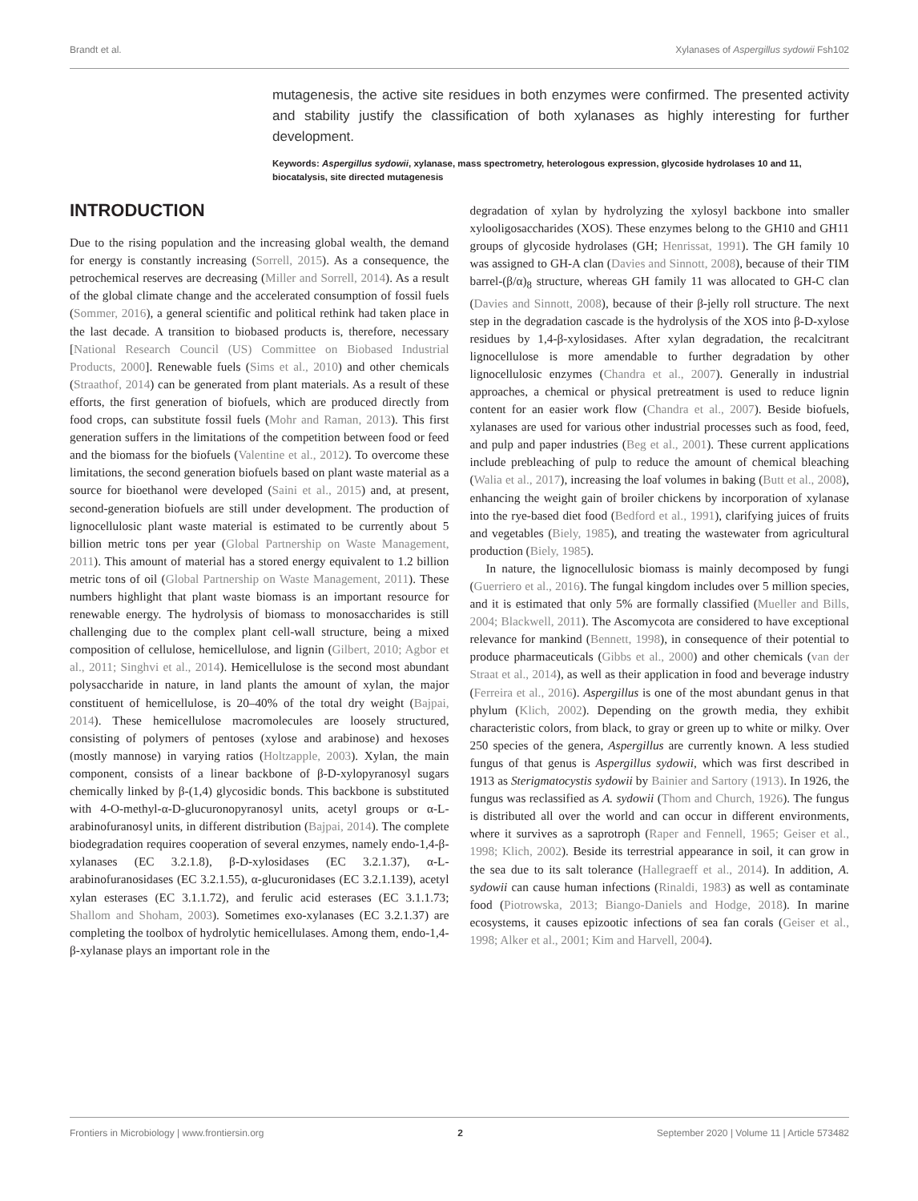Brandt et al. Xylanases of Aspergillus sydowii Fsh102
mutagenesis, the active site residues in both enzymes were confirmed. The presented activity and stability justify the classification of both xylanases as highly interesting for further development.
Keywords: Aspergillus sydowii, xylanase, mass spectrometry, heterologous expression, glycoside hydrolases 10 and 11, biocatalysis, site directed mutagenesis
INTRODUCTION
Due to the rising population and the increasing global wealth, the demand for energy is constantly increasing (Sorrell, 2015). As a consequence, the petrochemical reserves are decreasing (Miller and Sorrell, 2014). As a result of the global climate change and the accelerated consumption of fossil fuels (Sommer, 2016), a general scientific and political rethink had taken place in the last decade. A transition to biobased products is, therefore, necessary [National Research Council (US) Committee on Biobased Industrial Products, 2000]. Renewable fuels (Sims et al., 2010) and other chemicals (Straathof, 2014) can be generated from plant materials. As a result of these efforts, the first generation of biofuels, which are produced directly from food crops, can substitute fossil fuels (Mohr and Raman, 2013). This first generation suffers in the limitations of the competition between food or feed and the biomass for the biofuels (Valentine et al., 2012). To overcome these limitations, the second generation biofuels based on plant waste material as a source for bioethanol were developed (Saini et al., 2015) and, at present, second-generation biofuels are still under development. The production of lignocellulosic plant waste material is estimated to be currently about 5 billion metric tons per year (Global Partnership on Waste Management, 2011). This amount of material has a stored energy equivalent to 1.2 billion metric tons of oil (Global Partnership on Waste Management, 2011). These numbers highlight that plant waste biomass is an important resource for renewable energy. The hydrolysis of biomass to monosaccharides is still challenging due to the complex plant cell-wall structure, being a mixed composition of cellulose, hemicellulose, and lignin (Gilbert, 2010; Agbor et al., 2011; Singhvi et al., 2014). Hemicellulose is the second most abundant polysaccharide in nature, in land plants the amount of xylan, the major constituent of hemicellulose, is 20–40% of the total dry weight (Bajpai, 2014). These hemicellulose macromolecules are loosely structured, consisting of polymers of pentoses (xylose and arabinose) and hexoses (mostly mannose) in varying ratios (Holtzapple, 2003). Xylan, the main component, consists of a linear backbone of β-D-xylopyranosyl sugars chemically linked by β-(1,4) glycosidic bonds. This backbone is substituted with 4-O-methyl-α-D-glucuronopyranosyl units, acetyl groups or α-L-arabinofuranosyl units, in different distribution (Bajpai, 2014). The complete biodegradation requires cooperation of several enzymes, namely endo-1,4-β-xylanases (EC 3.2.1.8), β-D-xylosidases (EC 3.2.1.37), α-L-arabinofuranosidases (EC 3.2.1.55), α-glucuronidases (EC 3.2.1.139), acetyl xylan esterases (EC 3.1.1.72), and ferulic acid esterases (EC 3.1.1.73; Shallom and Shoham, 2003). Sometimes exo-xylanases (EC 3.2.1.37) are completing the toolbox of hydrolytic hemicellulases. Among them, endo-1,4-β-xylanase plays an important role in the
degradation of xylan by hydrolyzing the xylosyl backbone into smaller xylooligosaccharides (XOS). These enzymes belong to the GH10 and GH11 groups of glycoside hydrolases (GH; Henrissat, 1991). The GH family 10 was assigned to GH-A clan (Davies and Sinnott, 2008), because of their TIM barrel-(β/α)<sub>8</sub> structure, whereas GH family 11 was allocated to GH-C clan (Davies and Sinnott, 2008), because of their β-jelly roll structure. The next step in the degradation cascade is the hydrolysis of the XOS into β-D-xylose residues by 1,4-β-xylosidases. After xylan degradation, the recalcitrant lignocellulose is more amendable to further degradation by other lignocellulosic enzymes (Chandra et al., 2007). Generally in industrial approaches, a chemical or physical pretreatment is used to reduce lignin content for an easier work flow (Chandra et al., 2007). Beside biofuels, xylanases are used for various other industrial processes such as food, feed, and pulp and paper industries (Beg et al., 2001). These current applications include prebleaching of pulp to reduce the amount of chemical bleaching (Walia et al., 2017), increasing the loaf volumes in baking (Butt et al., 2008), enhancing the weight gain of broiler chickens by incorporation of xylanase into the rye-based diet food (Bedford et al., 1991), clarifying juices of fruits and vegetables (Biely, 1985), and treating the wastewater from agricultural production (Biely, 1985).
In nature, the lignocellulosic biomass is mainly decomposed by fungi (Guerriero et al., 2016). The fungal kingdom includes over 5 million species, and it is estimated that only 5% are formally classified (Mueller and Bills, 2004; Blackwell, 2011). The Ascomycota are considered to have exceptional relevance for mankind (Bennett, 1998), in consequence of their potential to produce pharmaceuticals (Gibbs et al., 2000) and other chemicals (van der Straat et al., 2014), as well as their application in food and beverage industry (Ferreira et al., 2016). Aspergillus is one of the most abundant genus in that phylum (Klich, 2002). Depending on the growth media, they exhibit characteristic colors, from black, to gray or green up to white or milky. Over 250 species of the genera, Aspergillus are currently known. A less studied fungus of that genus is Aspergillus sydowii, which was first described in 1913 as Sterigmatocystis sydowii by Bainier and Sartory (1913). In 1926, the fungus was reclassified as A. sydowii (Thom and Church, 1926). The fungus is distributed all over the world and can occur in different environments, where it survives as a saprotroph (Raper and Fennell, 1965; Geiser et al., 1998; Klich, 2002). Beside its terrestrial appearance in soil, it can grow in the sea due to its salt tolerance (Hallegraeff et al., 2014). In addition, A. sydowii can cause human infections (Rinaldi, 1983) as well as contaminate food (Piotrowska, 2013; Biango-Daniels and Hodge, 2018). In marine ecosystems, it causes epizootic infections of sea fan corals (Geiser et al., 1998; Alker et al., 2001; Kim and Harvell, 2004).
Frontiers in Microbiology | www.frontiersin.org 2 September 2020 | Volume 11 | Article 573482